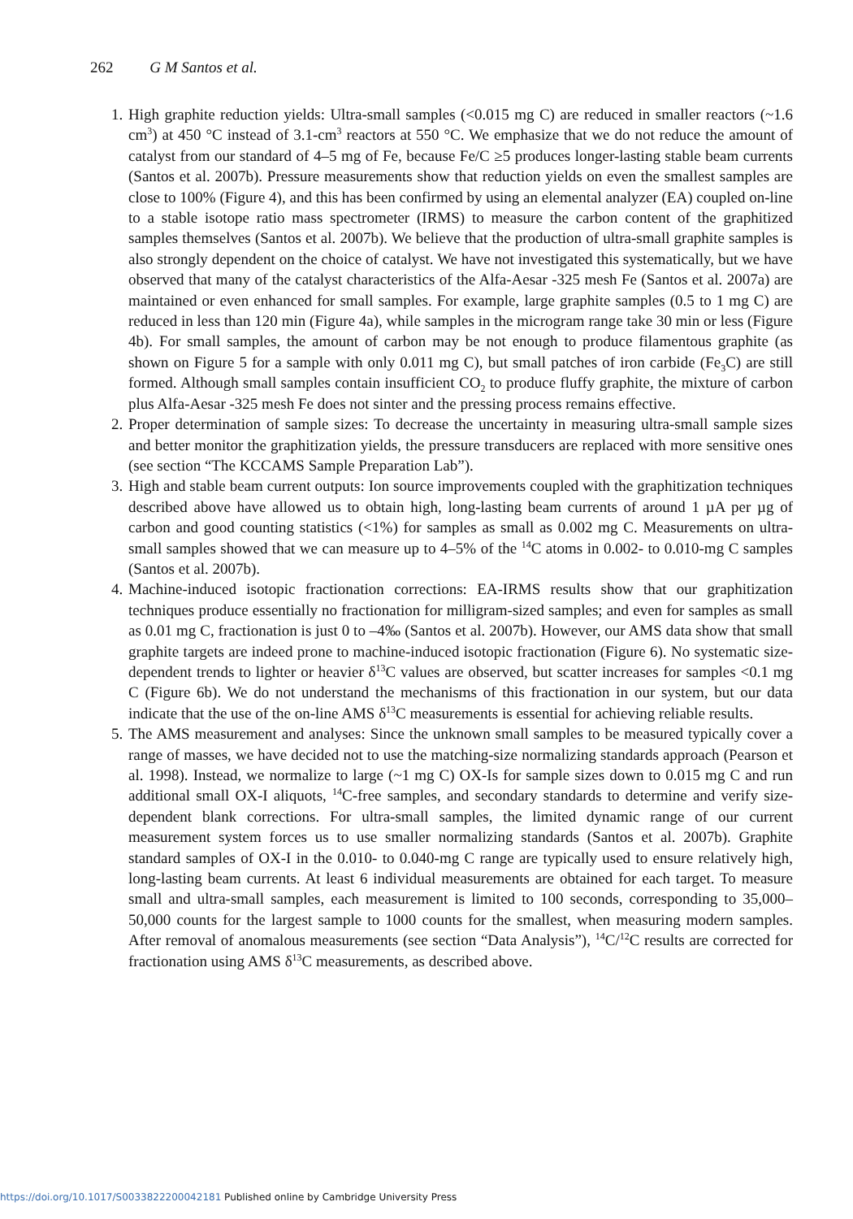262 G M Santos et al.
1. High graphite reduction yields: Ultra-small samples (<0.015 mg C) are reduced in smaller reactors (~1.6 cm<sup>3</sup>) at 450 °C instead of 3.1-cm<sup>3</sup> reactors at 550 °C. We emphasize that we do not reduce the amount of catalyst from our standard of 4–5 mg of Fe, because Fe/C ≥5 produces longer-lasting stable beam currents (Santos et al. 2007b). Pressure measurements show that reduction yields on even the smallest samples are close to 100% (Figure 4), and this has been confirmed by using an elemental analyzer (EA) coupled on-line to a stable isotope ratio mass spectrometer (IRMS) to measure the carbon content of the graphitized samples themselves (Santos et al. 2007b). We believe that the production of ultra-small graphite samples is also strongly dependent on the choice of catalyst. We have not investigated this systematically, but we have observed that many of the catalyst characteristics of the Alfa-Aesar -325 mesh Fe (Santos et al. 2007a) are maintained or even enhanced for small samples. For example, large graphite samples (0.5 to 1 mg C) are reduced in less than 120 min (Figure 4a), while samples in the microgram range take 30 min or less (Figure 4b). For small samples, the amount of carbon may be not enough to produce filamentous graphite (as shown on Figure 5 for a sample with only 0.011 mg C), but small patches of iron carbide (Fe<sub>3</sub>C) are still formed. Although small samples contain insufficient CO<sub>2</sub> to produce fluffy graphite, the mixture of carbon plus Alfa-Aesar -325 mesh Fe does not sinter and the pressing process remains effective.
2. Proper determination of sample sizes: To decrease the uncertainty in measuring ultra-small sample sizes and better monitor the graphitization yields, the pressure transducers are replaced with more sensitive ones (see section “The KCCAMS Sample Preparation Lab”).
3. High and stable beam current outputs: Ion source improvements coupled with the graphitization techniques described above have allowed us to obtain high, long-lasting beam currents of around 1 µA per µg of carbon and good counting statistics (<1%) for samples as small as 0.002 mg C. Measurements on ultra-small samples showed that we can measure up to 4–5% of the <sup>14</sup>C atoms in 0.002- to 0.010-mg C samples (Santos et al. 2007b).
4. Machine-induced isotopic fractionation corrections: EA-IRMS results show that our graphitization techniques produce essentially no fractionation for milligram-sized samples; and even for samples as small as 0.01 mg C, fractionation is just 0 to –4‰ (Santos et al. 2007b). However, our AMS data show that small graphite targets are indeed prone to machine-induced isotopic fractionation (Figure 6). No systematic size-dependent trends to lighter or heavier δ<sup>13</sup>C values are observed, but scatter increases for samples <0.1 mg C (Figure 6b). We do not understand the mechanisms of this fractionation in our system, but our data indicate that the use of the on-line AMS δ<sup>13</sup>C measurements is essential for achieving reliable results.
5. The AMS measurement and analyses: Since the unknown small samples to be measured typically cover a range of masses, we have decided not to use the matching-size normalizing standards approach (Pearson et al. 1998). Instead, we normalize to large (~1 mg C) OX-Is for sample sizes down to 0.015 mg C and run additional small OX-I aliquots, <sup>14</sup>C-free samples, and secondary standards to determine and verify size-dependent blank corrections. For ultra-small samples, the limited dynamic range of our current measurement system forces us to use smaller normalizing standards (Santos et al. 2007b). Graphite standard samples of OX-I in the 0.010- to 0.040-mg C range are typically used to ensure relatively high, long-lasting beam currents. At least 6 individual measurements are obtained for each target. To measure small and ultra-small samples, each measurement is limited to 100 seconds, corresponding to 35,000–50,000 counts for the largest sample to 1000 counts for the smallest, when measuring modern samples. After removal of anomalous measurements (see section “Data Analysis”), <sup>14</sup>C/<sup>12</sup>C results are corrected for fractionation using AMS δ<sup>13</sup>C measurements, as described above.
https://doi.org/10.1017/S0033822200042181 Published online by Cambridge University Press